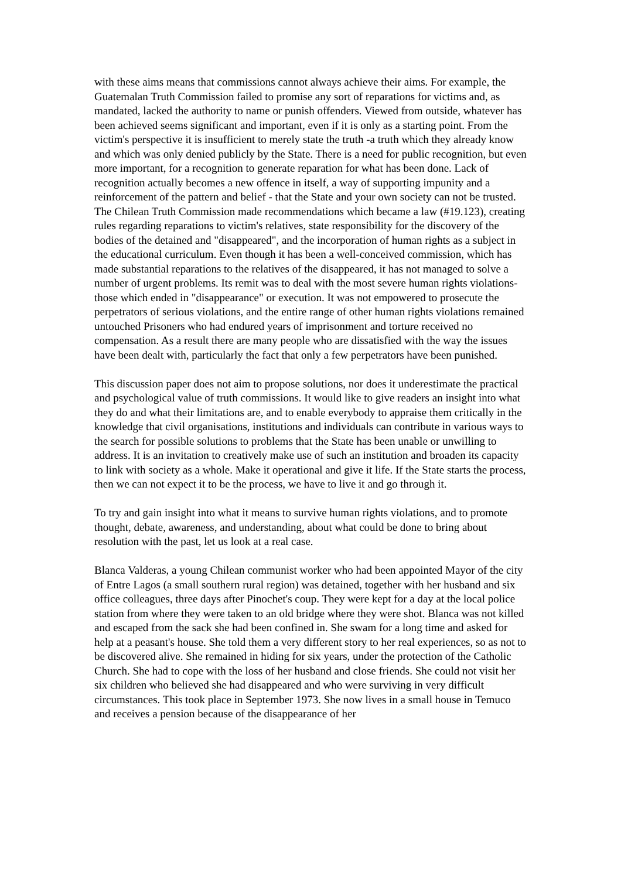with these aims means that commissions cannot always achieve their aims. For example, the Guatemalan Truth Commission failed to promise any sort of reparations for victims and, as mandated, lacked the authority to name or punish offenders. Viewed from outside, whatever has been achieved seems significant and important, even if it is only as a starting point. From the victim's perspective it is insufficient to merely state the truth -a truth which they already know and which was only denied publicly by the State. There is a need for public recognition, but even more important, for a recognition to generate reparation for what has been done. Lack of recognition actually becomes a new offence in itself, a way of supporting impunity and a reinforcement of the pattern and belief - that the State and your own society can not be trusted. The Chilean Truth Commission made recommendations which became a law (#19.123), creating rules regarding reparations to victim's relatives, state responsibility for the discovery of the bodies of the detained and "disappeared", and the incorporation of human rights as a subject in the educational curriculum. Even though it has been a well-conceived commission, which has made substantial reparations to the relatives of the disappeared, it has not managed to solve a number of urgent problems. Its remit was to deal with the most severe human rights violations-those which ended in "disappearance" or execution. It was not empowered to prosecute the perpetrators of serious violations, and the entire range of other human rights violations remained untouched Prisoners who had endured years of imprisonment and torture received no compensation. As a result there are many people who are dissatisfied with the way the issues have been dealt with, particularly the fact that only a few perpetrators have been punished.
This discussion paper does not aim to propose solutions, nor does it underestimate the practical and psychological value of truth commissions. It would like to give readers an insight into what they do and what their limitations are, and to enable everybody to appraise them critically in the knowledge that civil organisations, institutions and individuals can contribute in various ways to the search for possible solutions to problems that the State has been unable or unwilling to address. It is an invitation to creatively make use of such an institution and broaden its capacity to link with society as a whole. Make it operational and give it life. If the State starts the process, then we can not expect it to be the process, we have to live it and go through it.
To try and gain insight into what it means to survive human rights violations, and to promote thought, debate, awareness, and understanding, about what could be done to bring about resolution with the past, let us look at a real case.
Blanca Valderas, a young Chilean communist worker who had been appointed Mayor of the city of Entre Lagos (a small southern rural region) was detained, together with her husband and six office colleagues, three days after Pinochet's coup. They were kept for a day at the local police station from where they were taken to an old bridge where they were shot. Blanca was not killed and escaped from the sack she had been confined in. She swam for a long time and asked for help at a peasant's house. She told them a very different story to her real experiences, so as not to be discovered alive. She remained in hiding for six years, under the protection of the Catholic Church. She had to cope with the loss of her husband and close friends. She could not visit her six children who believed she had disappeared and who were surviving in very difficult circumstances. This took place in September 1973. She now lives in a small house in Temuco and receives a pension because of the disappearance of her